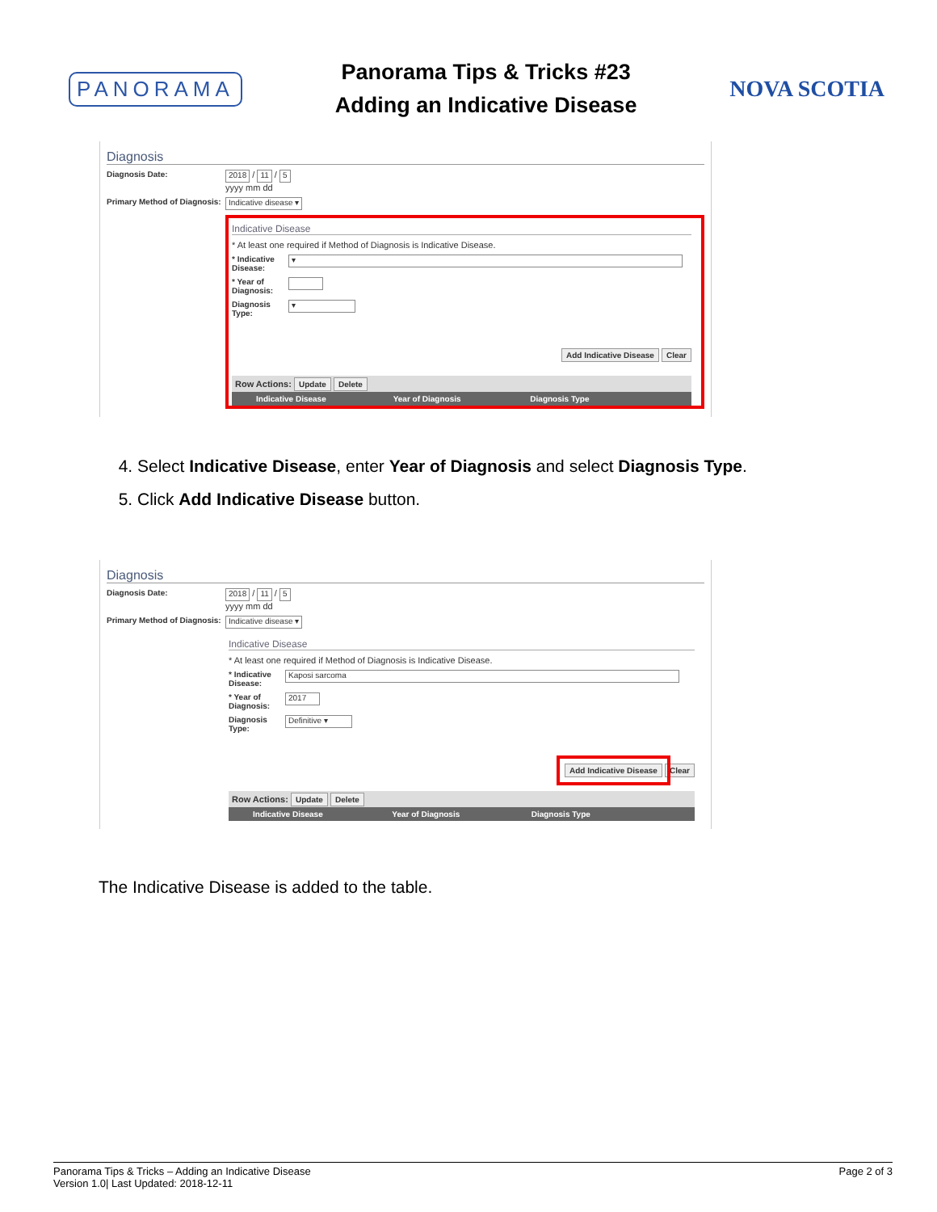PANORAMA
Panorama Tips & Tricks #23
Adding an Indicative Disease
NOVA SCOTIA
Diagnosis
Diagnosis Date:
2018 / 11 / 5
yyyy mm dd
Primary Method of Diagnosis:
Indicative disease ▾
Indicative Disease
* At least one required if Method of Diagnosis is Indicative Disease.
* Indicative Disease:
▾
* Year of Diagnosis:
Diagnosis Type:
▾
Add Indicative Disease Clear
Row Actions: Update Delete
Indicative Disease Year of Diagnosis Diagnosis Type
4. Select Indicative Disease, enter Year of Diagnosis and select Diagnosis Type.
5. Click Add Indicative Disease button.
Diagnosis
Diagnosis Date:
2018 / 11 / 5
yyyy mm dd
Primary Method of Diagnosis:
Indicative disease ▾
Indicative Disease
* At least one required if Method of Diagnosis is Indicative Disease.
* Indicative Disease:
Kaposi sarcoma
* Year of Diagnosis:
2017
Diagnosis Type:
Definitive ▾
Add Indicative Disease Clear
Row Actions: Update Delete
Indicative Disease Year of Diagnosis Diagnosis Type
The Indicative Disease is added to the table.
Panorama Tips & Tricks – Adding an Indicative Disease
Version 1.0| Last Updated: 2018-12-11
Page 2 of 3